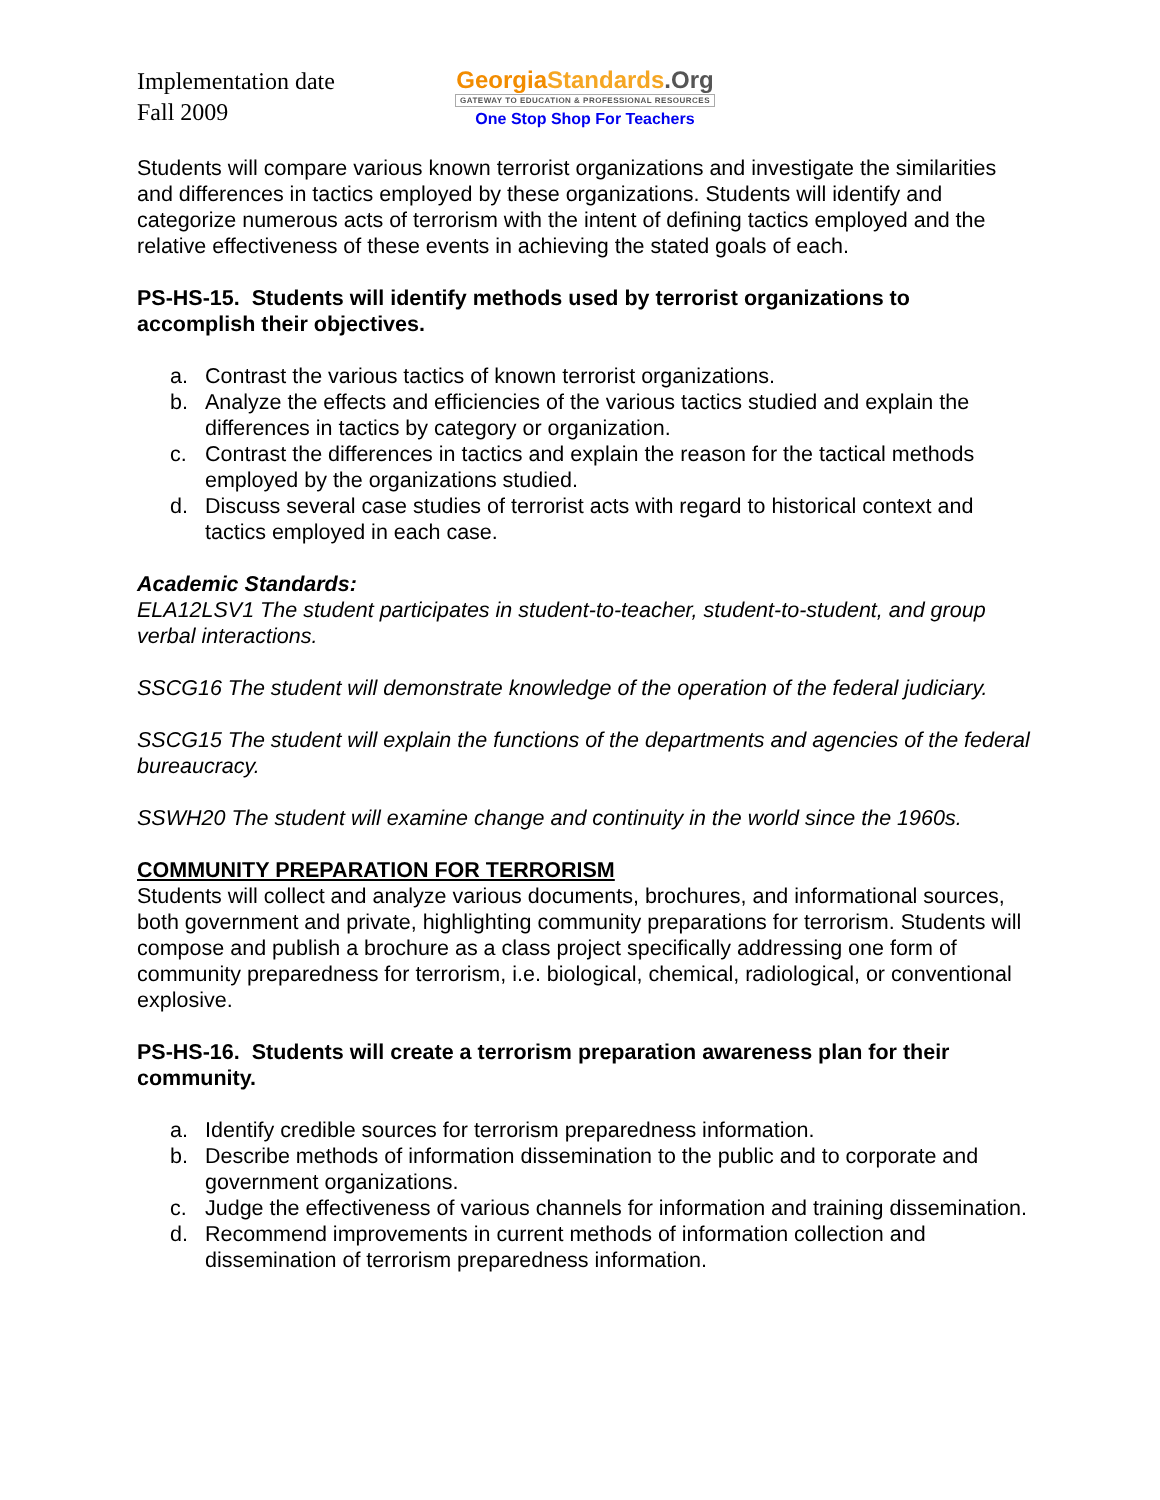Implementation date
Fall 2009
Georgia Standards.Org
GATEWAY TO EDUCATION & PROFESSIONAL RESOURCES
One Stop Shop For Teachers
Students will compare various known terrorist organizations and investigate the similarities and differences in tactics employed by these organizations. Students will identify and categorize numerous acts of terrorism with the intent of defining tactics employed and the relative effectiveness of these events in achieving the stated goals of each.
PS-HS-15. Students will identify methods used by terrorist organizations to accomplish their objectives.
a. Contrast the various tactics of known terrorist organizations.
b. Analyze the effects and efficiencies of the various tactics studied and explain the differences in tactics by category or organization.
c. Contrast the differences in tactics and explain the reason for the tactical methods employed by the organizations studied.
d. Discuss several case studies of terrorist acts with regard to historical context and tactics employed in each case.
Academic Standards:
ELA12LSV1 The student participates in student-to-teacher, student-to-student, and group verbal interactions.
SSCG16 The student will demonstrate knowledge of the operation of the federal judiciary.
SSCG15 The student will explain the functions of the departments and agencies of the federal bureaucracy.
SSWH20 The student will examine change and continuity in the world since the 1960s.
COMMUNITY PREPARATION FOR TERRORISM
Students will collect and analyze various documents, brochures, and informational sources, both government and private, highlighting community preparations for terrorism. Students will compose and publish a brochure as a class project specifically addressing one form of community preparedness for terrorism, i.e. biological, chemical, radiological, or conventional explosive.
PS-HS-16. Students will create a terrorism preparation awareness plan for their community.
a. Identify credible sources for terrorism preparedness information.
b. Describe methods of information dissemination to the public and to corporate and government organizations.
c. Judge the effectiveness of various channels for information and training dissemination.
d. Recommend improvements in current methods of information collection and dissemination of terrorism preparedness information.